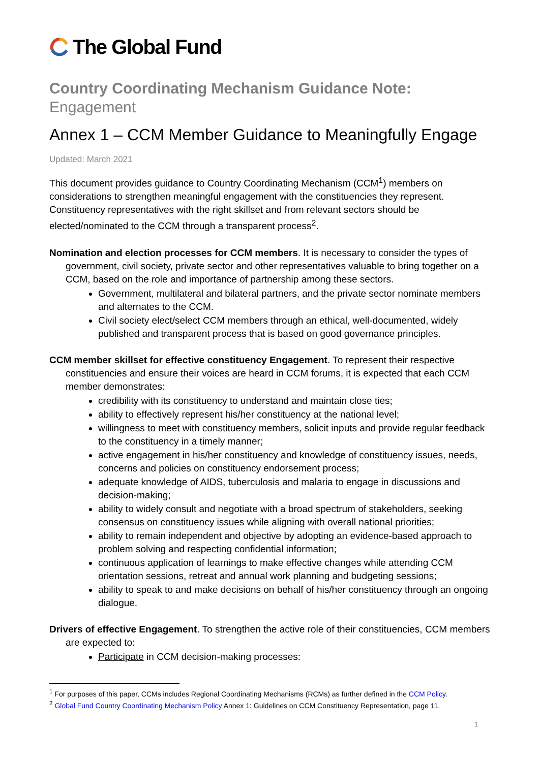The Global Fund
Country Coordinating Mechanism Guidance Note:
Engagement
Annex 1 – CCM Member Guidance to Meaningfully Engage
Updated: March 2021
This document provides guidance to Country Coordinating Mechanism (CCM<sup>1</sup>) members on considerations to strengthen meaningful engagement with the constituencies they represent. Constituency representatives with the right skillset and from relevant sectors should be elected/nominated to the CCM through a transparent process<sup>2</sup>.
Nomination and election processes for CCM members. It is necessary to consider the types of government, civil society, private sector and other representatives valuable to bring together on a CCM, based on the role and importance of partnership among these sectors.
Government, multilateral and bilateral partners, and the private sector nominate members and alternates to the CCM.
Civil society elect/select CCM members through an ethical, well-documented, widely published and transparent process that is based on good governance principles.
CCM member skillset for effective constituency Engagement. To represent their respective constituencies and ensure their voices are heard in CCM forums, it is expected that each CCM member demonstrates:
credibility with its constituency to understand and maintain close ties;
ability to effectively represent his/her constituency at the national level;
willingness to meet with constituency members, solicit inputs and provide regular feedback to the constituency in a timely manner;
active engagement in his/her constituency and knowledge of constituency issues, needs, concerns and policies on constituency endorsement process;
adequate knowledge of AIDS, tuberculosis and malaria to engage in discussions and decision-making;
ability to widely consult and negotiate with a broad spectrum of stakeholders, seeking consensus on constituency issues while aligning with overall national priorities;
ability to remain independent and objective by adopting an evidence-based approach to problem solving and respecting confidential information;
continuous application of learnings to make effective changes while attending CCM orientation sessions, retreat and annual work planning and budgeting sessions;
ability to speak to and make decisions on behalf of his/her constituency through an ongoing dialogue.
Drivers of effective Engagement. To strengthen the active role of their constituencies, CCM members are expected to:
Participate in CCM decision-making processes:
<sup>1</sup> For purposes of this paper, CCMs includes Regional Coordinating Mechanisms (RCMs) as further defined in the CCM Policy.
<sup>2</sup> Global Fund Country Coordinating Mechanism Policy Annex 1: Guidelines on CCM Constituency Representation, page 11.
1